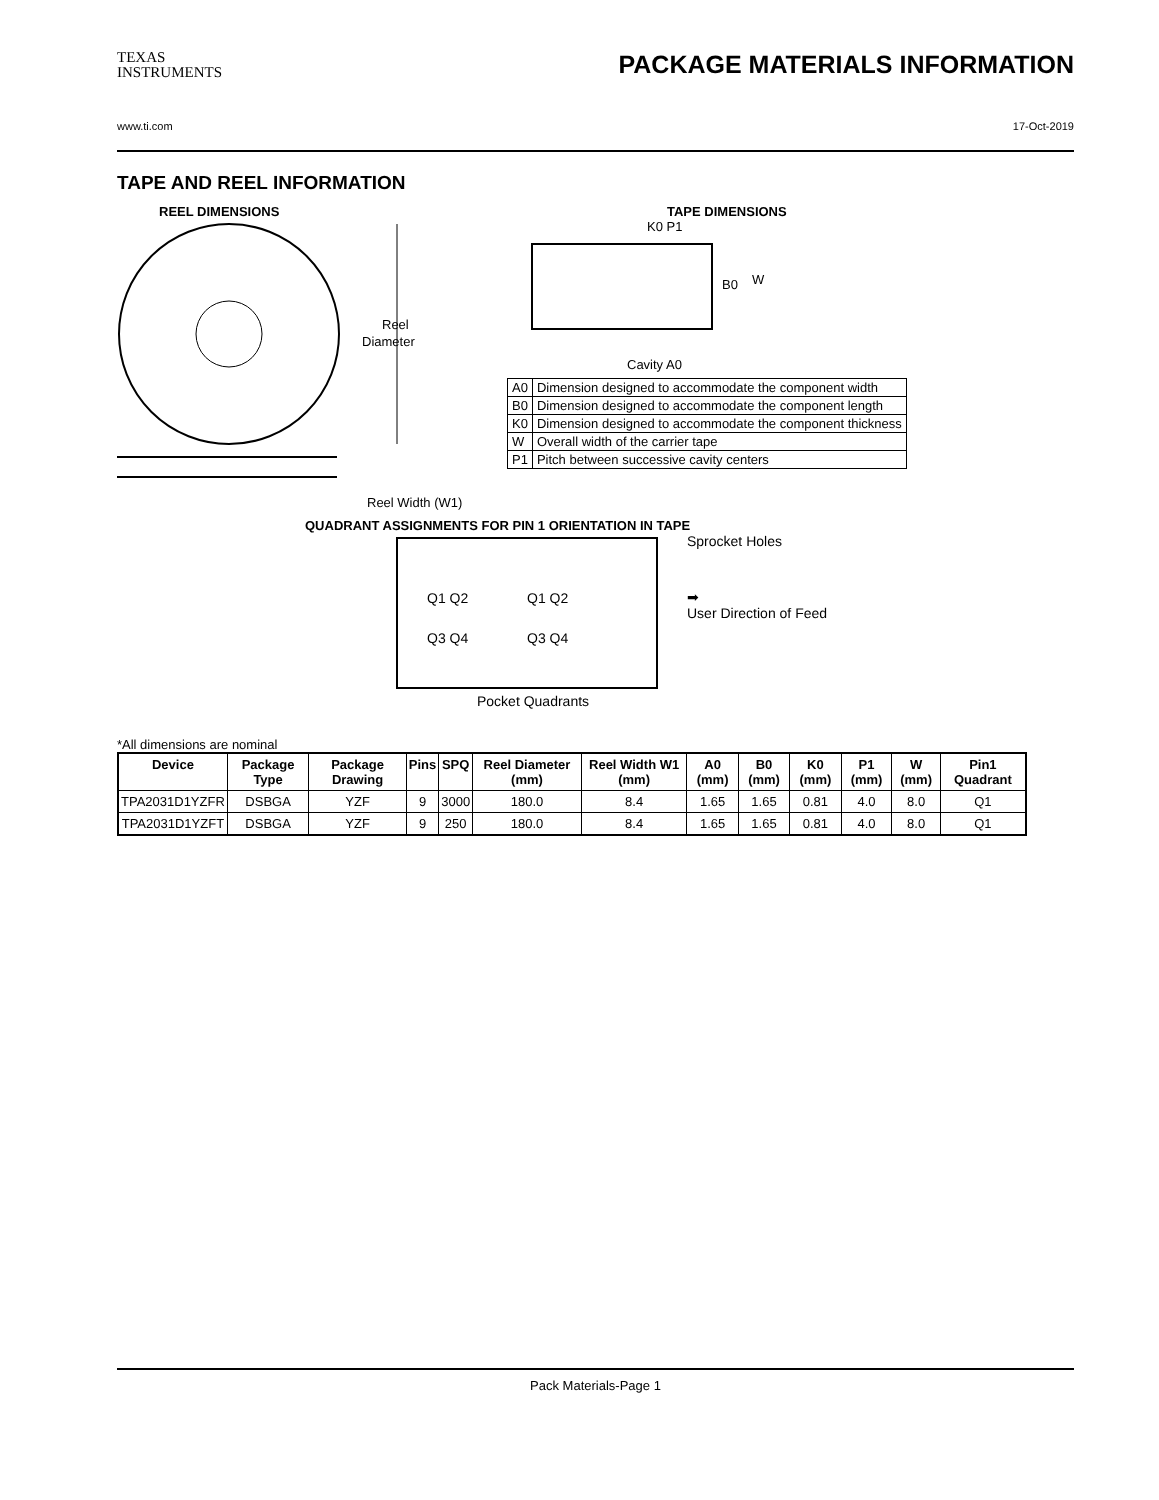TEXAS
INSTRUMENTS
PACKAGE MATERIALS INFORMATION
www.ti.com 17-Oct-2019
TAPE AND REEL INFORMATION
REEL DIMENSIONS
Reel
Diameter
Reel Width (W1)
TAPE DIMENSIONS
K0 P1
B0
W
Cavity A0
| A0 | Dimension designed to accommodate the component width |
| B0 | Dimension designed to accommodate the component length |
| K0 | Dimension designed to accommodate the component thickness |
| W | Overall width of the carrier tape |
| P1 | Pitch between successive cavity centers |
QUADRANT ASSIGNMENTS FOR PIN 1 ORIENTATION IN TAPE
Q1 Q2
Q1 Q2
Q3 Q4
Q3 Q4
Sprocket Holes
➡
User Direction of Feed
Pocket Quadrants
*All dimensions are nominal
| Device | Package Type | Package Drawing | Pins | SPQ | Reel Diameter (mm) | Reel Width W1 (mm) | A0 (mm) | B0 (mm) | K0 (mm) | P1 (mm) | W (mm) | Pin1 Quadrant |
| --- | --- | --- | --- | --- | --- | --- | --- | --- | --- | --- | --- | --- |
| TPA2031D1YZFR | DSBGA | YZF | 9 | 3000 | 180.0 | 8.4 | 1.65 | 1.65 | 0.81 | 4.0 | 8.0 | Q1 |
| TPA2031D1YZFT | DSBGA | YZF | 9 | 250 | 180.0 | 8.4 | 1.65 | 1.65 | 0.81 | 4.0 | 8.0 | Q1 |
Pack Materials-Page 1